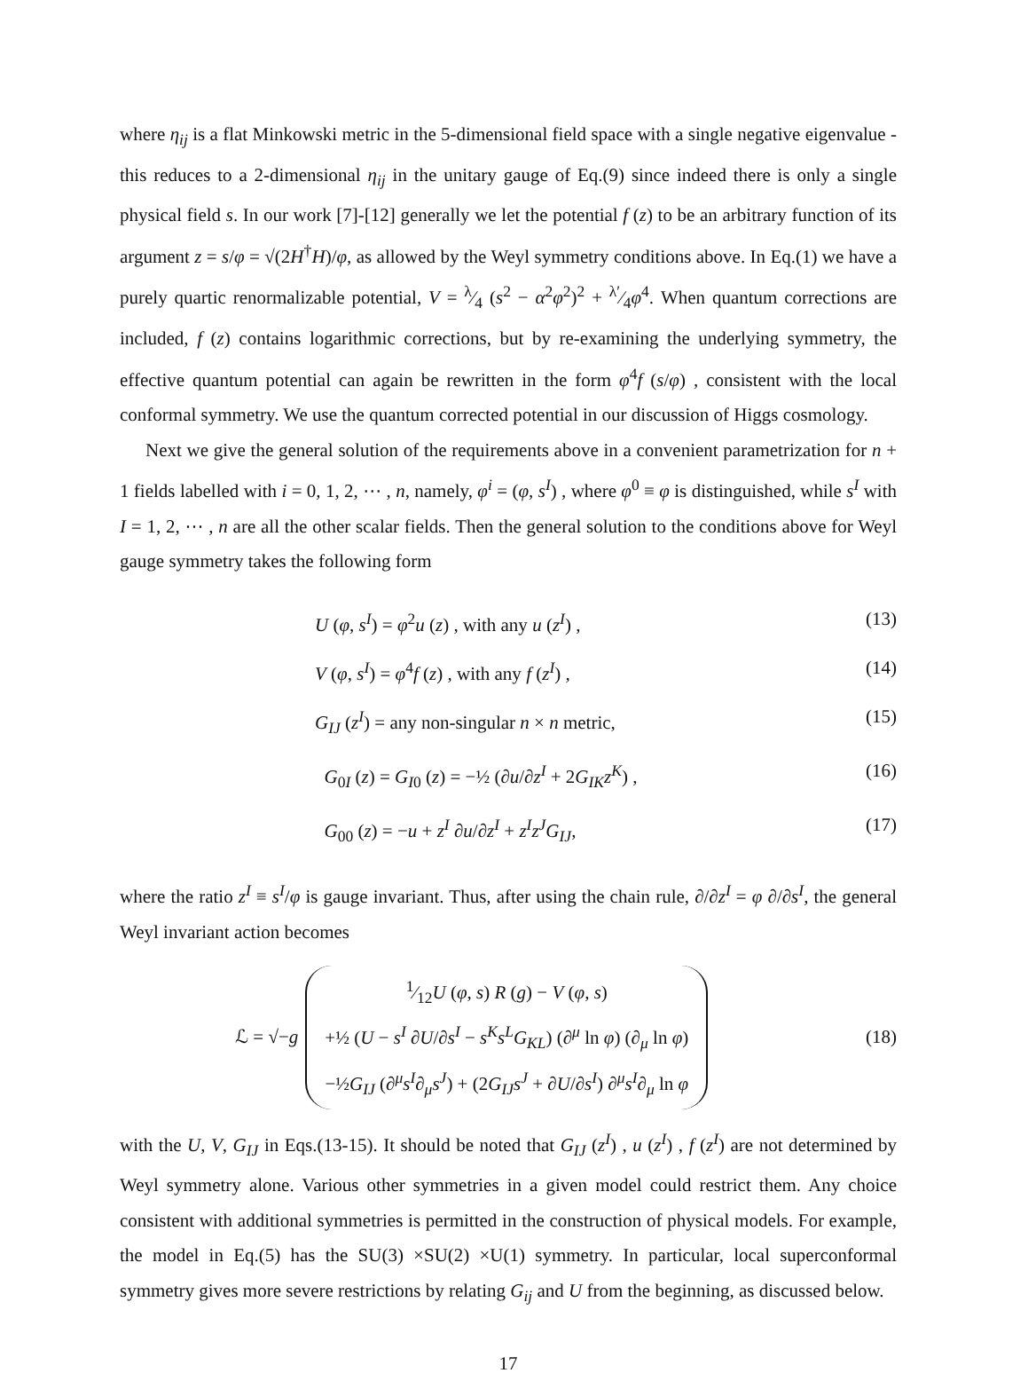where η<sub>ij</sub> is a flat Minkowski metric in the 5-dimensional field space with a single negative eigenvalue - this reduces to a 2-dimensional η<sub>ij</sub> in the unitary gauge of Eq.(9) since indeed there is only a single physical field s. In our work [7]-[12] generally we let the potential f (z) to be an arbitrary function of its argument z = s/φ = √(2H<sup>†</sup>H)/φ, as allowed by the Weyl symmetry conditions above. In Eq.(1) we have a purely quartic renormalizable potential, V = λ⁄4 (s<sup>2</sup> − α<sup>2</sup>φ<sup>2</sup>)<sup>2</sup> + λ′⁄4φ<sup>4</sup>. When quantum corrections are included, f (z) contains logarithmic corrections, but by re-examining the underlying symmetry, the effective quantum potential can again be rewritten in the form φ<sup>4</sup>f (s/φ) , consistent with the local conformal symmetry. We use the quantum corrected potential in our discussion of Higgs cosmology.
Next we give the general solution of the requirements above in a convenient parametrization for n + 1 fields labelled with i = 0, 1, 2, ⋯ , n, namely, φ<sup>i</sup> = (φ, s<sup>I</sup>) , where φ<sup>0</sup> ≡ φ is distinguished, while s<sup>I</sup> with I = 1, 2, ⋯ , n are all the other scalar fields. Then the general solution to the conditions above for Weyl gauge symmetry takes the following form
U (φ, s<sup>I</sup>) = φ<sup>2</sup>u (z) , with any u (z<sup>I</sup>) , (13)
V (φ, s<sup>I</sup>) = φ<sup>4</sup>f (z) , with any f (z<sup>I</sup>) , (14)
G<sub>IJ</sub> (z<sup>I</sup>) = any non-singular n × n metric, (15)
G<sub>0I</sub> (z) = G<sub>I0</sub> (z) = −½ (∂u/∂z<sup>I</sup> + 2G<sub>IK</sub>z<sup>K</sup>) , (16)
G<sub>00</sub> (z) = −u + z<sup>I</sup> ∂u/∂z<sup>I</sup> + z<sup>I</sup>z<sup>J</sup>G<sub>IJ</sub>, (17)
where the ratio z<sup>I</sup> ≡ s<sup>I</sup>/φ is gauge invariant. Thus, after using the chain rule, ∂/∂z<sup>I</sup> = φ ∂/∂s<sup>I</sup>, the general Weyl invariant action becomes
ℒ = √−g
1⁄12U (φ, s) R (g) − V (φ, s)
+½ (U − s<sup>I</sup> ∂U/∂s<sup>I</sup> − s<sup>K</sup>s<sup>L</sup>G<sub>KL</sub>) (∂<sup>μ</sup> ln φ) (∂<sub>μ</sub> ln φ)
−½G<sub>IJ</sub> (∂<sup>μ</sup>s<sup>I</sup>∂<sub>μ</sub>s<sup>J</sup>) + (2G<sub>IJ</sub>s<sup>J</sup> + ∂U/∂s<sup>I</sup>) ∂<sup>μ</sup>s<sup>I</sup>∂<sub>μ</sub> ln φ
(18)
with the U, V, G<sub>IJ</sub> in Eqs.(13-15). It should be noted that G<sub>IJ</sub> (z<sup>I</sup>) , u (z<sup>I</sup>) , f (z<sup>I</sup>) are not determined by Weyl symmetry alone. Various other symmetries in a given model could restrict them. Any choice consistent with additional symmetries is permitted in the construction of physical models. For example, the model in Eq.(5) has the SU(3) ×SU(2) ×U(1) symmetry. In particular, local superconformal symmetry gives more severe restrictions by relating G<sub>ij</sub> and U from the beginning, as discussed below.
17